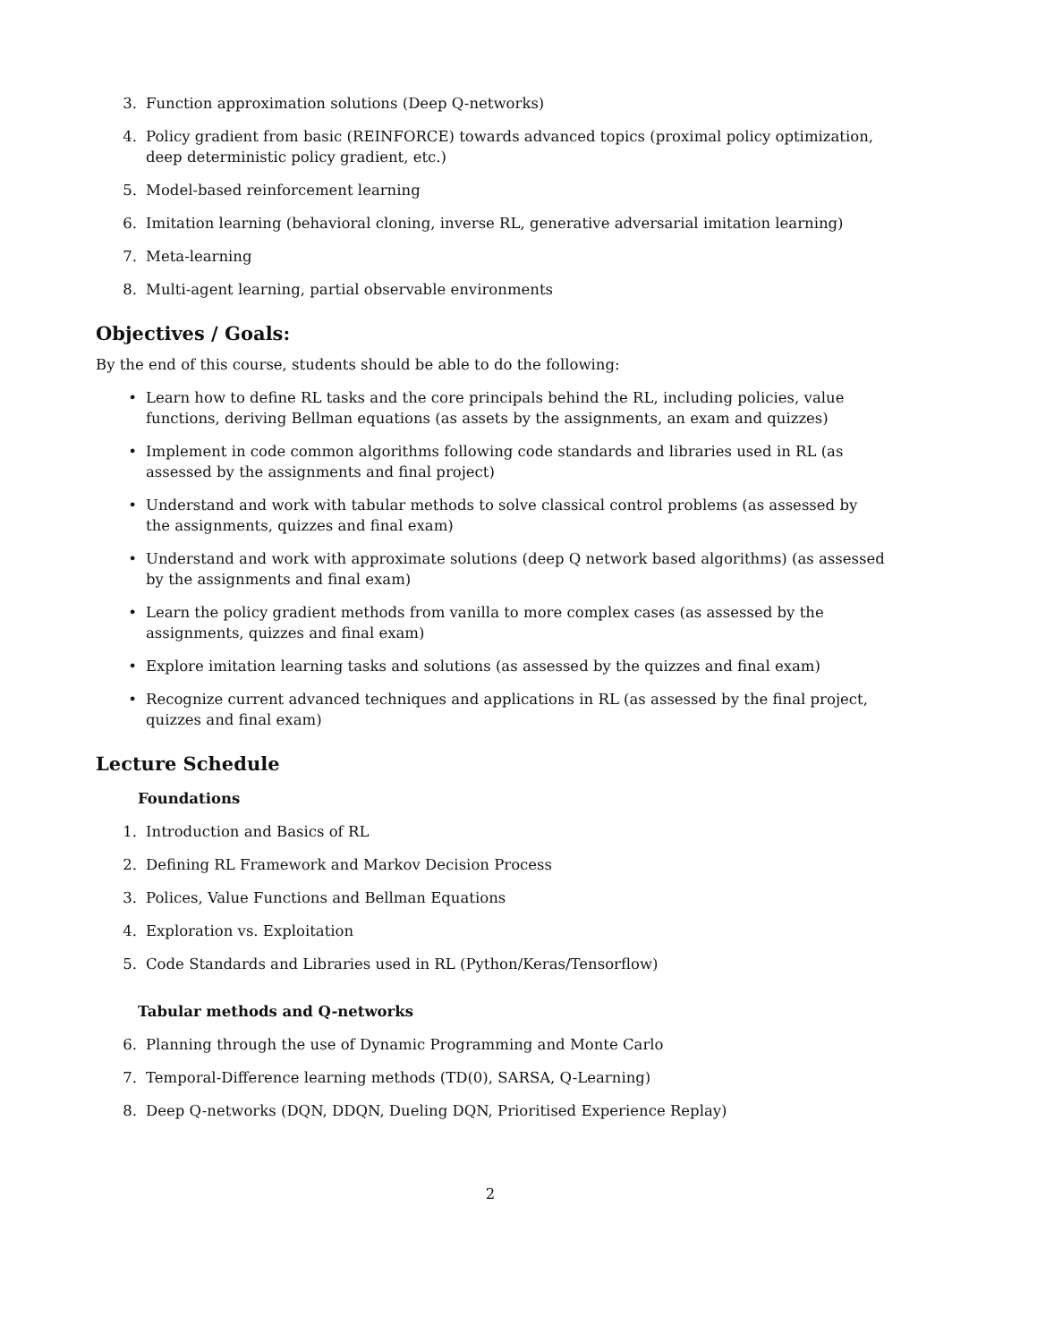3. Function approximation solutions (Deep Q-networks)
4. Policy gradient from basic (REINFORCE) towards advanced topics (proximal policy optimization, deep deterministic policy gradient, etc.)
5. Model-based reinforcement learning
6. Imitation learning (behavioral cloning, inverse RL, generative adversarial imitation learning)
7. Meta-learning
8. Multi-agent learning, partial observable environments
Objectives / Goals:
By the end of this course, students should be able to do the following:
• Learn how to define RL tasks and the core principals behind the RL, including policies, value functions, deriving Bellman equations (as assets by the assignments, an exam and quizzes)
• Implement in code common algorithms following code standards and libraries used in RL (as assessed by the assignments and final project)
• Understand and work with tabular methods to solve classical control problems (as assessed by the assignments, quizzes and final exam)
• Understand and work with approximate solutions (deep Q network based algorithms) (as assessed by the assignments and final exam)
• Learn the policy gradient methods from vanilla to more complex cases (as assessed by the assignments, quizzes and final exam)
• Explore imitation learning tasks and solutions (as assessed by the quizzes and final exam)
• Recognize current advanced techniques and applications in RL (as assessed by the final project, quizzes and final exam)
Lecture Schedule
Foundations
1. Introduction and Basics of RL
2. Defining RL Framework and Markov Decision Process
3. Polices, Value Functions and Bellman Equations
4. Exploration vs. Exploitation
5. Code Standards and Libraries used in RL (Python/Keras/Tensorflow)
Tabular methods and Q-networks
6. Planning through the use of Dynamic Programming and Monte Carlo
7. Temporal-Difference learning methods (TD(0), SARSA, Q-Learning)
8. Deep Q-networks (DQN, DDQN, Dueling DQN, Prioritised Experience Replay)
2